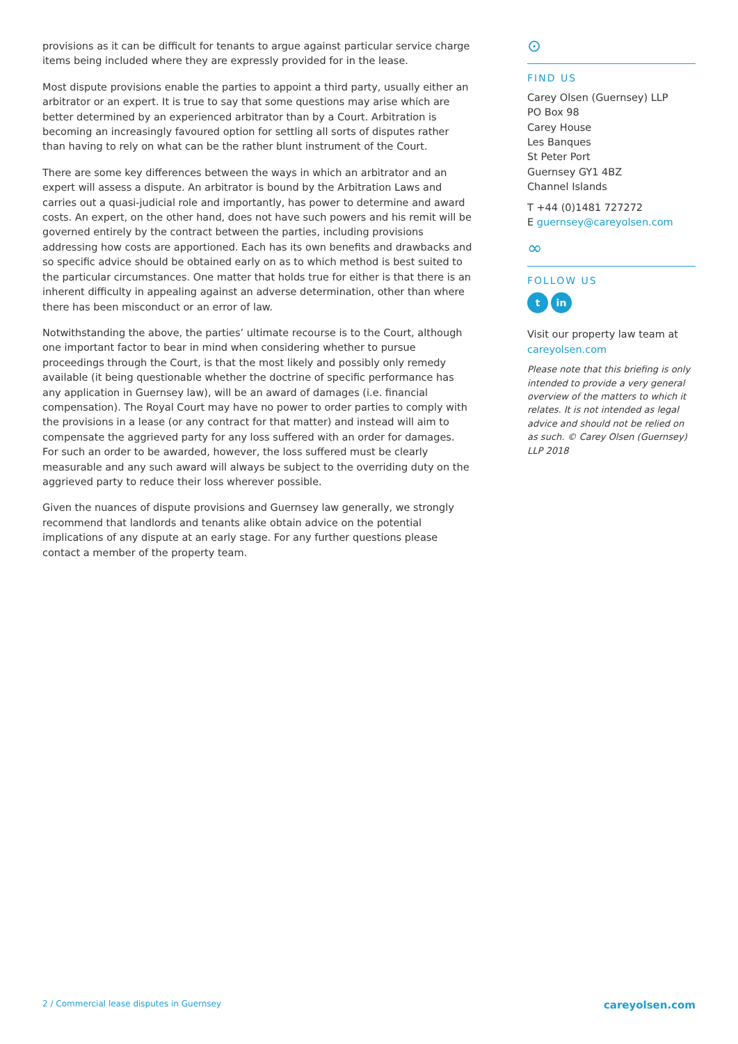provisions as it can be difficult for tenants to argue against particular service charge items being included where they are expressly provided for in the lease.
Most dispute provisions enable the parties to appoint a third party, usually either an arbitrator or an expert. It is true to say that some questions may arise which are better determined by an experienced arbitrator than by a Court. Arbitration is becoming an increasingly favoured option for settling all sorts of disputes rather than having to rely on what can be the rather blunt instrument of the Court.
There are some key differences between the ways in which an arbitrator and an expert will assess a dispute. An arbitrator is bound by the Arbitration Laws and carries out a quasi-judicial role and importantly, has power to determine and award costs. An expert, on the other hand, does not have such powers and his remit will be governed entirely by the contract between the parties, including provisions addressing how costs are apportioned. Each has its own benefits and drawbacks and so specific advice should be obtained early on as to which method is best suited to the particular circumstances. One matter that holds true for either is that there is an inherent difficulty in appealing against an adverse determination, other than where there has been misconduct or an error of law.
Notwithstanding the above, the parties’ ultimate recourse is to the Court, although one important factor to bear in mind when considering whether to pursue proceedings through the Court, is that the most likely and possibly only remedy available (it being questionable whether the doctrine of specific performance has any application in Guernsey law), will be an award of damages (i.e. financial compensation). The Royal Court may have no power to order parties to comply with the provisions in a lease (or any contract for that matter) and instead will aim to compensate the aggrieved party for any loss suffered with an order for damages. For such an order to be awarded, however, the loss suffered must be clearly measurable and any such award will always be subject to the overriding duty on the aggrieved party to reduce their loss wherever possible.
Given the nuances of dispute provisions and Guernsey law generally, we strongly recommend that landlords and tenants alike obtain advice on the potential implications of any dispute at an early stage. For any further questions please contact a member of the property team.
⊙
FIND US
Carey Olsen (Guernsey) LLP
PO Box 98
Carey House
Les Banques
St Peter Port
Guernsey GY1 4BZ
Channel Islands
T +44 (0)1481 727272
E guernsey@careyolsen.com
∞
FOLLOW US
tin
Visit our property law team at careyolsen.com
Please note that this briefing is only intended to provide a very general overview of the matters to which it relates. It is not intended as legal advice and should not be relied on as such. © Carey Olsen (Guernsey) LLP 2018
2 / Commercial lease disputes in Guernsey careyolsen.com